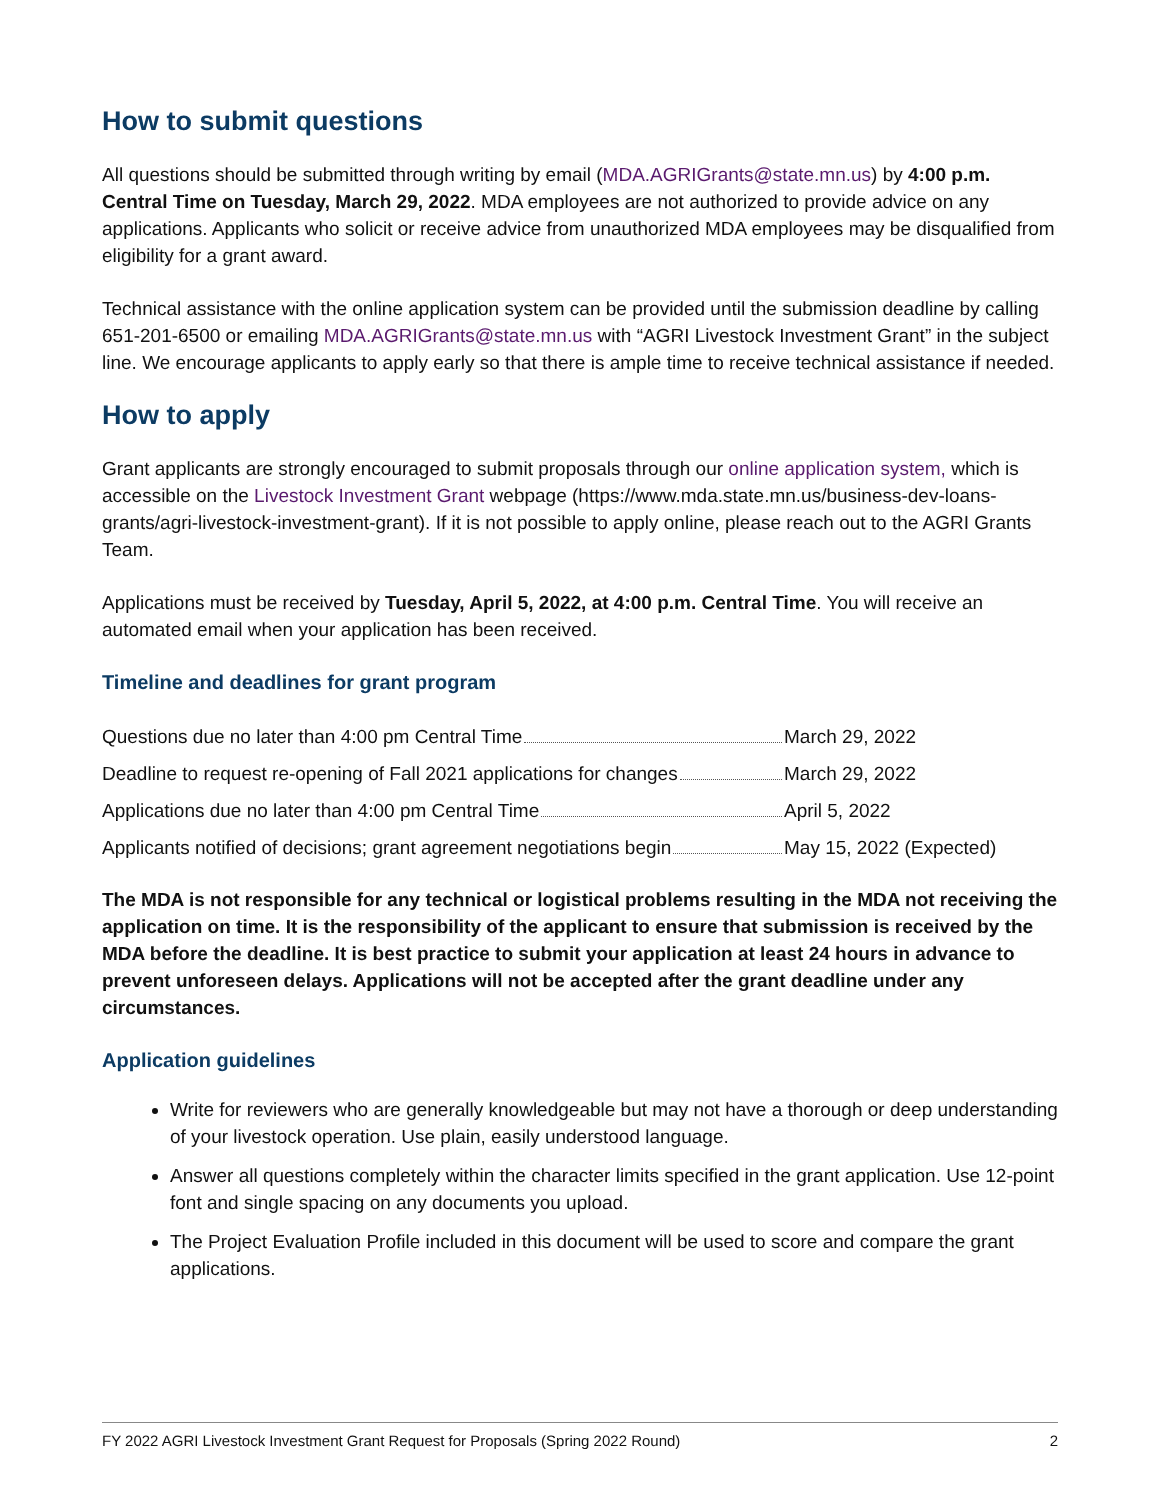How to submit questions
All questions should be submitted through writing by email (MDA.AGRIGrants@state.mn.us) by 4:00 p.m. Central Time on Tuesday, March 29, 2022. MDA employees are not authorized to provide advice on any applications. Applicants who solicit or receive advice from unauthorized MDA employees may be disqualified from eligibility for a grant award.
Technical assistance with the online application system can be provided until the submission deadline by calling 651-201-6500 or emailing MDA.AGRIGrants@state.mn.us with “AGRI Livestock Investment Grant” in the subject line. We encourage applicants to apply early so that there is ample time to receive technical assistance if needed.
How to apply
Grant applicants are strongly encouraged to submit proposals through our online application system, which is accessible on the Livestock Investment Grant webpage (https://www.mda.state.mn.us/business-dev-loans-grants/agri-livestock-investment-grant). If it is not possible to apply online, please reach out to the AGRI Grants Team.
Applications must be received by Tuesday, April 5, 2022, at 4:00 p.m. Central Time. You will receive an automated email when your application has been received.
Timeline and deadlines for grant program
| Questions due no later than 4:00 pm Central Time | March 29, 2022 |
| Deadline to request re-opening of Fall 2021 applications for changes | March 29, 2022 |
| Applications due no later than 4:00 pm Central Time | April 5, 2022 |
| Applicants notified of decisions; grant agreement negotiations begin | May 15, 2022 (Expected) |
The MDA is not responsible for any technical or logistical problems resulting in the MDA not receiving the application on time. It is the responsibility of the applicant to ensure that submission is received by the MDA before the deadline. It is best practice to submit your application at least 24 hours in advance to prevent unforeseen delays. Applications will not be accepted after the grant deadline under any circumstances.
Application guidelines
Write for reviewers who are generally knowledgeable but may not have a thorough or deep understanding of your livestock operation. Use plain, easily understood language.
Answer all questions completely within the character limits specified in the grant application. Use 12-point font and single spacing on any documents you upload.
The Project Evaluation Profile included in this document will be used to score and compare the grant applications.
FY 2022 AGRI Livestock Investment Grant Request for Proposals (Spring 2022 Round) 2